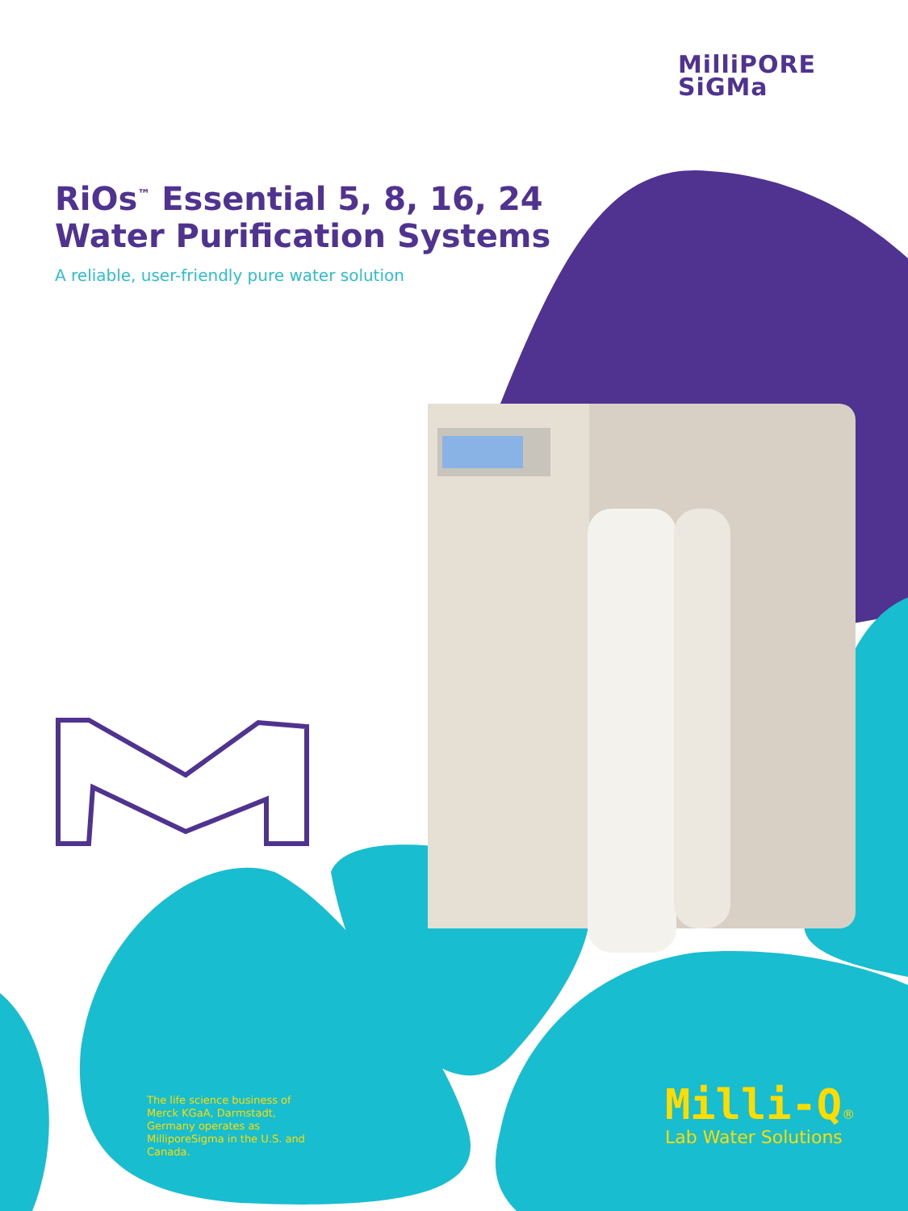MilliPORE
SiGMa
RiOs<sup>™</sup> Essential 5, 8, 16, 24 Water Purification Systems
A reliable, user-friendly pure water solution
The life science business of Merck KGaA, Darmstadt, Germany operates as MilliporeSigma in the U.S. and Canada.
Milli-Q®
Lab Water Solutions